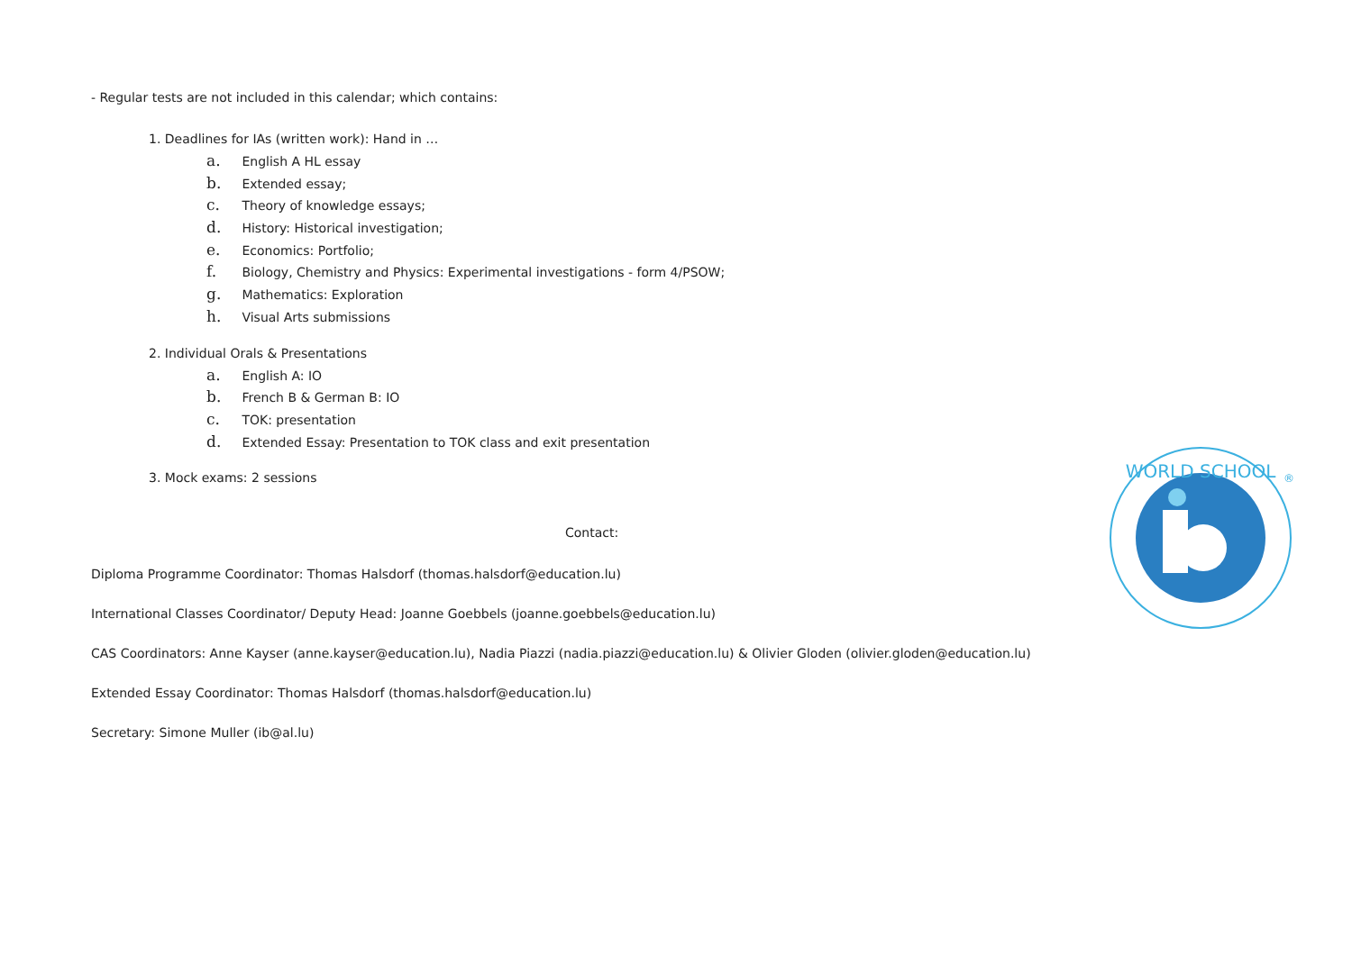- Regular tests are not included in this calendar; which contains:
1. Deadlines for IAs (written work): Hand in …
a. English A HL essay
b. Extended essay;
c. Theory of knowledge essays;
d. History: Historical investigation;
e. Economics: Portfolio;
f. Biology, Chemistry and Physics: Experimental investigations - form 4/PSOW;
g. Mathematics: Exploration
h. Visual Arts submissions
2. Individual Orals & Presentations
a. English A: IO
b. French B & German B: IO
c. TOK: presentation
d. Extended Essay: Presentation to TOK class and exit presentation
3. Mock exams: 2 sessions
Contact:
Diploma Programme Coordinator: Thomas Halsdorf (thomas.halsdorf@education.lu)
International Classes Coordinator/ Deputy Head: Joanne Goebbels (joanne.goebbels@education.lu)
CAS Coordinators: Anne Kayser (anne.kayser@education.lu), Nadia Piazzi (nadia.piazzi@education.lu) & Olivier Gloden (olivier.gloden@education.lu)
Extended Essay Coordinator: Thomas Halsdorf (thomas.halsdorf@education.lu)
Secretary: Simone Muller (ib@al.lu)
WORLD SCHOOL
®